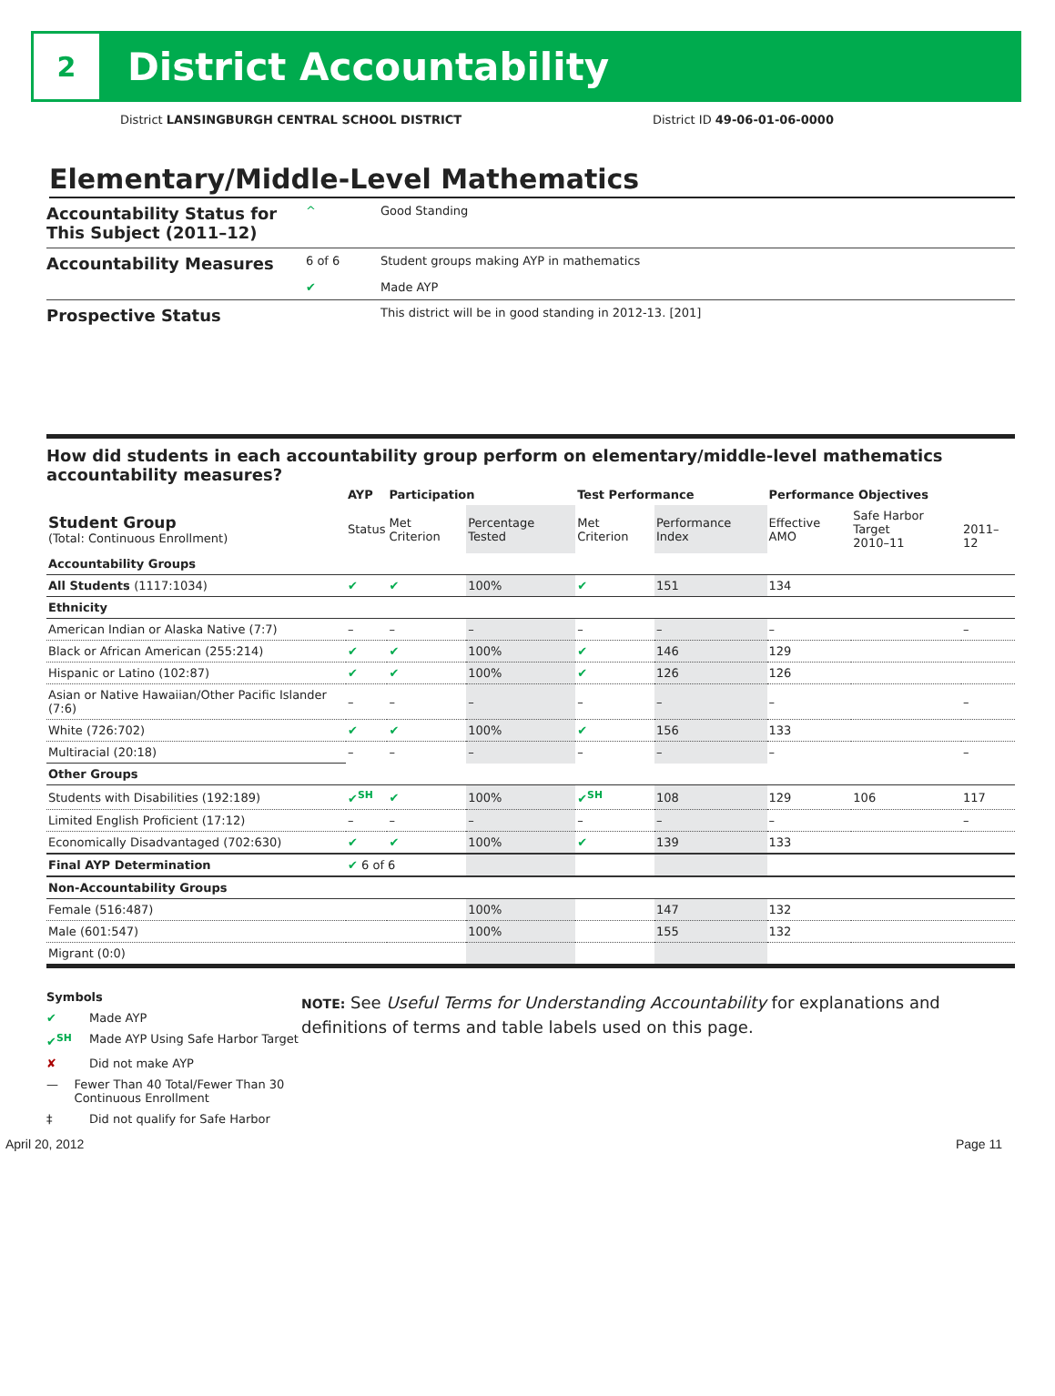2
District Accountability
District LANSINGBURGH CENTRAL SCHOOL DISTRICT District ID 49-06-01-06-0000
Elementary/Middle-Level Mathematics
Accountability Status for This Subject (2011–12)
^ Good Standing
Accountability Measures
6 of 6 Student groups making AYP in mathematics
✔ Made AYP
Prospective Status
This district will be in good standing in 2012-13. [201]
How did students in each accountability group perform on elementary/middle-level mathematics accountability measures?
| | AYP | Participation | | Test Performance | | Performance Objectives | | |
| --- | --- | --- | --- | --- | --- | --- | --- | --- |
| Student Group (Total: Continuous Enrollment) | Status | Met Criterion | Percentage Tested | Met Criterion | Performance Index | Effective AMO | Safe Harbor Target 2010–11 | 2011–12 |
| Accountability Groups | | | | | | | | |
| All Students (1117:1034) | ✔ | ✔ | 100% | ✔ | 151 | 134 | | |
| Ethnicity | | | | | | | | |
| American Indian or Alaska Native (7:7) | – | – | – | – | – | – | | – |
| Black or African American (255:214) | ✔ | ✔ | 100% | ✔ | 146 | 129 | | |
| Hispanic or Latino (102:87) | ✔ | ✔ | 100% | ✔ | 126 | 126 | | |
| Asian or Native Hawaiian/Other Pacific Islander (7:6) | – | – | – | – | – | – | | – |
| White (726:702) | ✔ | ✔ | 100% | ✔ | 156 | 133 | | |
| Multiracial (20:18) | – | – | – | – | – | – | | – |
| Other Groups | | | | | | | | |
| Students with Disabilities (192:189) | ✔<sup>SH</sup> | ✔ | 100% | ✔<sup>SH</sup> | 108 | 129 | 106 | 117 |
| Limited English Proficient (17:12) | – | – | – | – | – | – | | – |
| Economically Disadvantaged (702:630) | ✔ | ✔ | 100% | ✔ | 139 | 133 | | |
| Final AYP Determination | ✔ 6 of 6 | | | | | | | |
| Non-Accountability Groups | | | | | | | | |
| Female (516:487) | | | 100% | | 147 | 132 | | |
| Male (601:547) | | | 100% | | 155 | 132 | | |
| Migrant (0:0) | | | | | | | | |
Symbols
✔ Made AYP
✔<sup>SH</sup> Made AYP Using Safe Harbor Target
✘ Did not make AYP
— Fewer Than 40 Total/Fewer Than 30 Continuous Enrollment
‡ Did not qualify for Safe Harbor
NOTE: See Useful Terms for Understanding Accountability for explanations and definitions of terms and table labels used on this page.
April 20, 2012 Page 11